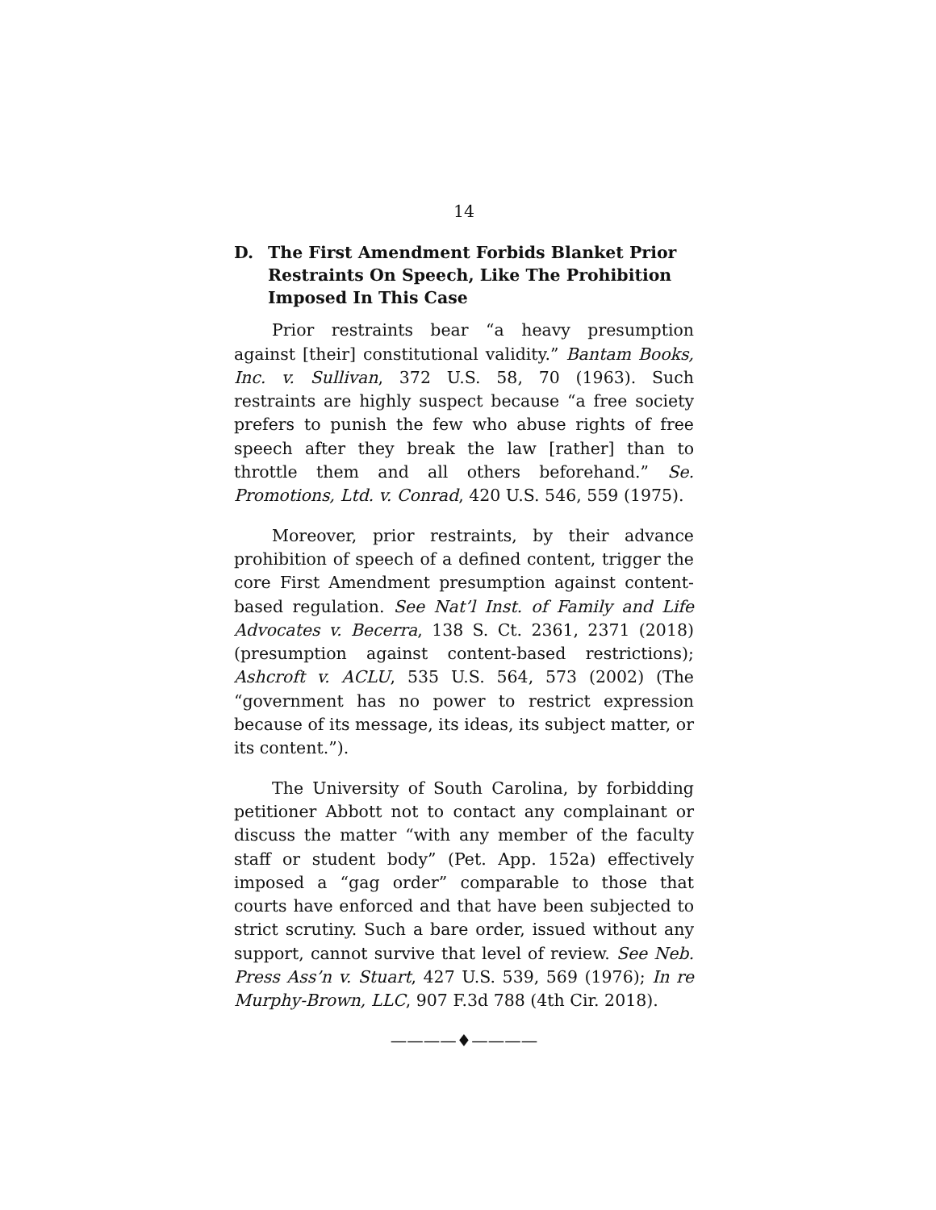14
D. The First Amendment Forbids Blanket Prior Restraints On Speech, Like The Prohibition Imposed In This Case
Prior restraints bear “a heavy presumption against [their] constitutional validity.” Bantam Books, Inc. v. Sullivan, 372 U.S. 58, 70 (1963). Such restraints are highly suspect because “a free society prefers to punish the few who abuse rights of free speech after they break the law [rather] than to throttle them and all others beforehand.” Se. Promotions, Ltd. v. Conrad, 420 U.S. 546, 559 (1975).
Moreover, prior restraints, by their advance prohibition of speech of a defined content, trigger the core First Amendment presumption against content-based regulation. See Nat’l Inst. of Family and Life Advocates v. Becerra, 138 S. Ct. 2361, 2371 (2018) (presumption against content-based restrictions); Ashcroft v. ACLU, 535 U.S. 564, 573 (2002) (The “government has no power to restrict expression because of its message, its ideas, its subject matter, or its content.”).
The University of South Carolina, by forbidding petitioner Abbott not to contact any complainant or discuss the matter “with any member of the faculty staff or student body” (Pet. App. 152a) effectively imposed a “gag order” comparable to those that courts have enforced and that have been subjected to strict scrutiny. Such a bare order, issued without any support, cannot survive that level of review. See Neb. Press Ass’n v. Stuart, 427 U.S. 539, 569 (1976); In re Murphy-Brown, LLC, 907 F.3d 788 (4th Cir. 2018).
————♦————